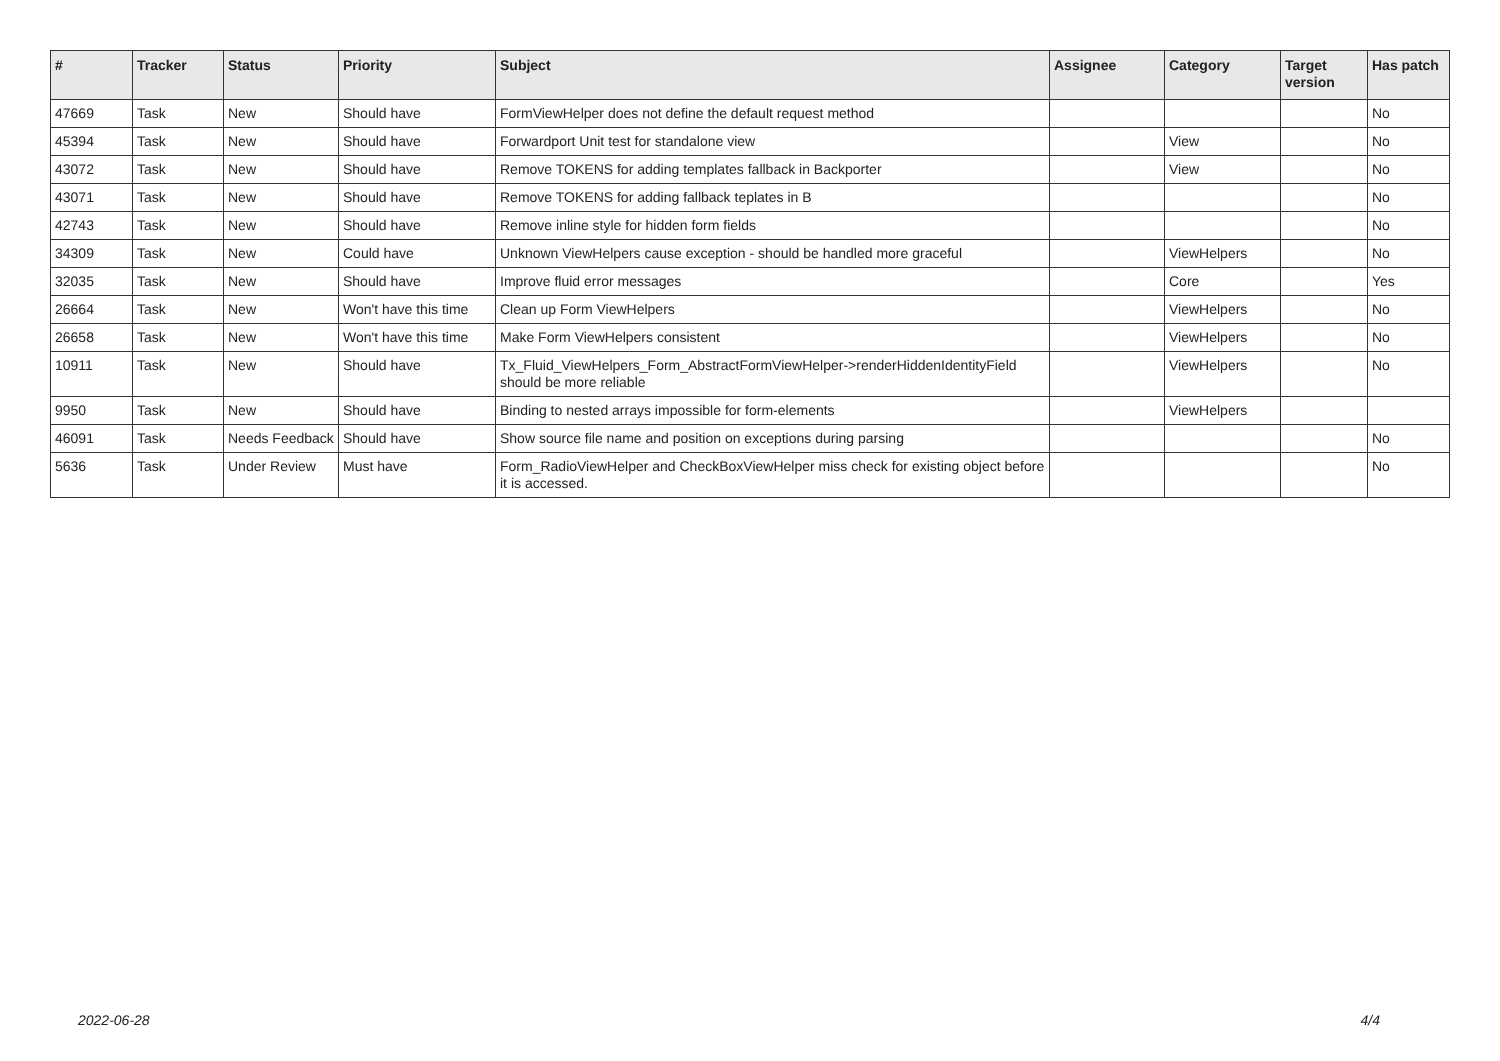| # | Tracker | Status | Priority | Subject | Assignee | Category | Target version | Has patch |
| --- | --- | --- | --- | --- | --- | --- | --- | --- |
| 47669 | Task | New | Should have | FormViewHelper does not define the default request method | | | | No |
| 45394 | Task | New | Should have | Forwardport Unit test for standalone view | | View | | No |
| 43072 | Task | New | Should have | Remove TOKENS for adding templates fallback in Backporter | | View | | No |
| 43071 | Task | New | Should have | Remove TOKENS for adding fallback teplates in B | | | | No |
| 42743 | Task | New | Should have | Remove inline style for hidden form fields | | | | No |
| 34309 | Task | New | Could have | Unknown ViewHelpers cause exception - should be handled more graceful | | ViewHelpers | | No |
| 32035 | Task | New | Should have | Improve fluid error messages | | Core | | Yes |
| 26664 | Task | New | Won't have this time | Clean up Form ViewHelpers | | ViewHelpers | | No |
| 26658 | Task | New | Won't have this time | Make Form ViewHelpers consistent | | ViewHelpers | | No |
| 10911 | Task | New | Should have | Tx_Fluid_ViewHelpers_Form_AbstractFormViewHelper->renderHiddenIdentityField should be more reliable | | ViewHelpers | | No |
| 9950 | Task | New | Should have | Binding to nested arrays impossible for form-elements | | ViewHelpers | | |
| 46091 | Task | Needs Feedback | Should have | Show source file name and position on exceptions during parsing | | | | No |
| 5636 | Task | Under Review | Must have | Form_RadioViewHelper and CheckBoxViewHelper miss check for existing object before it is accessed. | | | | No |
2022-06-28 4/4